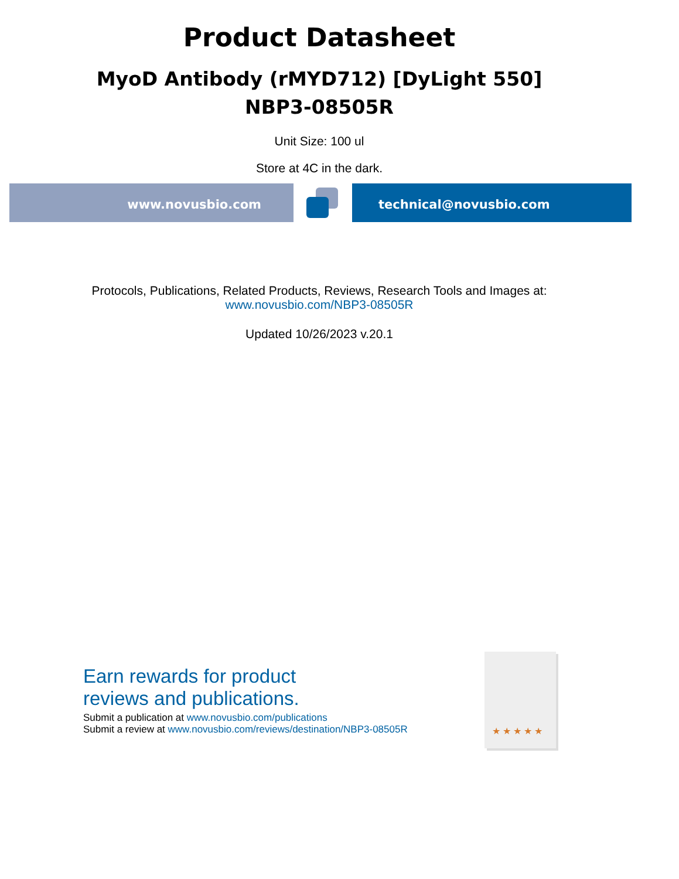Product Datasheet
MyoD Antibody (rMYD712) [DyLight 550]
NBP3-08505R
Unit Size: 100 ul
Store at 4C in the dark.
www.novusbio.com technical@novusbio.com
Protocols, Publications, Related Products, Reviews, Research Tools and Images at:
www.novusbio.com/NBP3-08505R
Updated 10/26/2023 v.20.1
Earn rewards for product
reviews and publications.
Submit a publication at www.novusbio.com/publications
Submit a review at www.novusbio.com/reviews/destination/NBP3-08505R
★★★★★